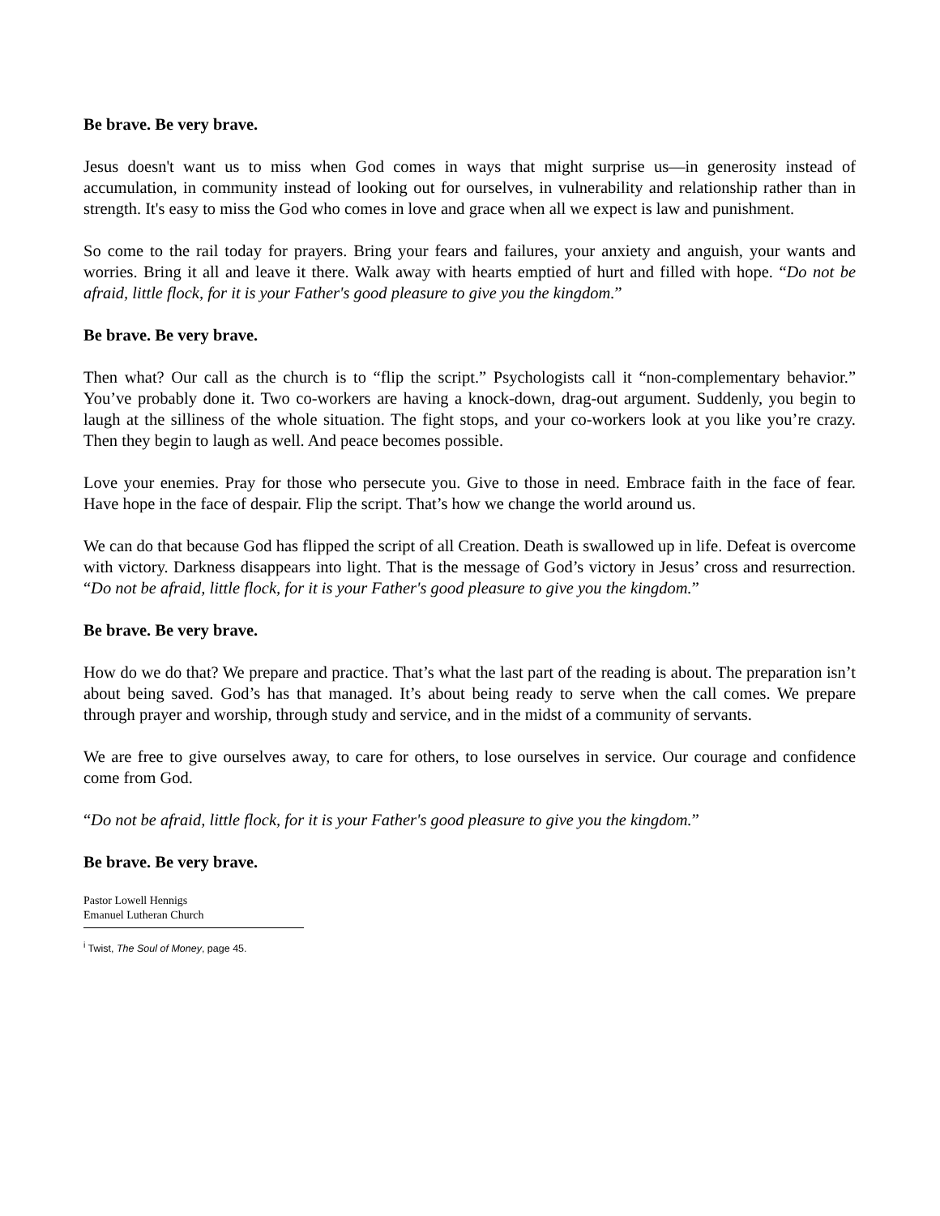Be brave. Be very brave.
Jesus doesn't want us to miss when God comes in ways that might surprise us—in generosity instead of accumulation, in community instead of looking out for ourselves, in vulnerability and relationship rather than in strength. It's easy to miss the God who comes in love and grace when all we expect is law and punishment.
So come to the rail today for prayers. Bring your fears and failures, your anxiety and anguish, your wants and worries. Bring it all and leave it there. Walk away with hearts emptied of hurt and filled with hope. “Do not be afraid, little flock, for it is your Father's good pleasure to give you the kingdom.”
Be brave. Be very brave.
Then what? Our call as the church is to “flip the script.” Psychologists call it “non-complementary behavior.” You’ve probably done it. Two co-workers are having a knock-down, drag-out argument. Suddenly, you begin to laugh at the silliness of the whole situation. The fight stops, and your co-workers look at you like you’re crazy. Then they begin to laugh as well. And peace becomes possible.
Love your enemies. Pray for those who persecute you. Give to those in need. Embrace faith in the face of fear. Have hope in the face of despair. Flip the script. That’s how we change the world around us.
We can do that because God has flipped the script of all Creation. Death is swallowed up in life. Defeat is overcome with victory. Darkness disappears into light. That is the message of God’s victory in Jesus’ cross and resurrection. “Do not be afraid, little flock, for it is your Father's good pleasure to give you the kingdom.”
Be brave. Be very brave.
How do we do that? We prepare and practice. That’s what the last part of the reading is about. The preparation isn’t about being saved. God’s has that managed. It’s about being ready to serve when the call comes. We prepare through prayer and worship, through study and service, and in the midst of a community of servants.
We are free to give ourselves away, to care for others, to lose ourselves in service. Our courage and confidence come from God.
“Do not be afraid, little flock, for it is your Father's good pleasure to give you the kingdom.”
Be brave. Be very brave.
Pastor Lowell Hennigs
Emanuel Lutheran Church
<sup>i</sup> Twist, The Soul of Money, page 45.